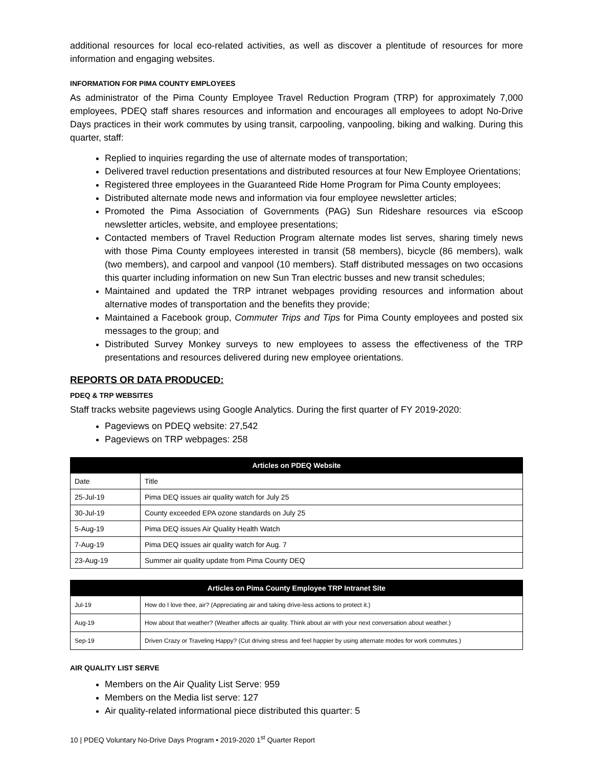additional resources for local eco-related activities, as well as discover a plentitude of resources for more information and engaging websites.
INFORMATION FOR PIMA COUNTY EMPLOYEES
As administrator of the Pima County Employee Travel Reduction Program (TRP) for approximately 7,000 employees, PDEQ staff shares resources and information and encourages all employees to adopt No-Drive Days practices in their work commutes by using transit, carpooling, vanpooling, biking and walking. During this quarter, staff:
Replied to inquiries regarding the use of alternate modes of transportation;
Delivered travel reduction presentations and distributed resources at four New Employee Orientations;
Registered three employees in the Guaranteed Ride Home Program for Pima County employees;
Distributed alternate mode news and information via four employee newsletter articles;
Promoted the Pima Association of Governments (PAG) Sun Rideshare resources via eScoop newsletter articles, website, and employee presentations;
Contacted members of Travel Reduction Program alternate modes list serves, sharing timely news with those Pima County employees interested in transit (58 members), bicycle (86 members), walk (two members), and carpool and vanpool (10 members). Staff distributed messages on two occasions this quarter including information on new Sun Tran electric busses and new transit schedules;
Maintained and updated the TRP intranet webpages providing resources and information about alternative modes of transportation and the benefits they provide;
Maintained a Facebook group, Commuter Trips and Tips for Pima County employees and posted six messages to the group; and
Distributed Survey Monkey surveys to new employees to assess the effectiveness of the TRP presentations and resources delivered during new employee orientations.
REPORTS OR DATA PRODUCED:
PDEQ & TRP WEBSITES
Staff tracks website pageviews using Google Analytics. During the first quarter of FY 2019-2020:
Pageviews on PDEQ website: 27,542
Pageviews on TRP webpages: 258
| Articles on PDEQ Website | |
| --- | --- |
| Date | Title |
| 25-Jul-19 | Pima DEQ issues air quality watch for July 25 |
| 30-Jul-19 | County exceeded EPA ozone standards on July 25 |
| 5-Aug-19 | Pima DEQ issues Air Quality Health Watch |
| 7-Aug-19 | Pima DEQ issues air quality watch for Aug. 7 |
| 23-Aug-19 | Summer air quality update from Pima County DEQ |
| Articles on Pima County Employee TRP Intranet Site | |
| --- | --- |
| Jul-19 | How do I love thee, air? (Appreciating air and taking drive-less actions to protect it.) |
| Aug-19 | How about that weather? (Weather affects air quality. Think about air with your next conversation about weather.) |
| Sep-19 | Driven Crazy or Traveling Happy? (Cut driving stress and feel happier by using alternate modes for work commutes.) |
AIR QUALITY LIST SERVE
Members on the Air Quality List Serve: 959
Members on the Media list serve: 127
Air quality-related informational piece distributed this quarter: 5
10 | PDEQ Voluntary No-Drive Days Program • 2019-2020 1<sup>st</sup> Quarter Report